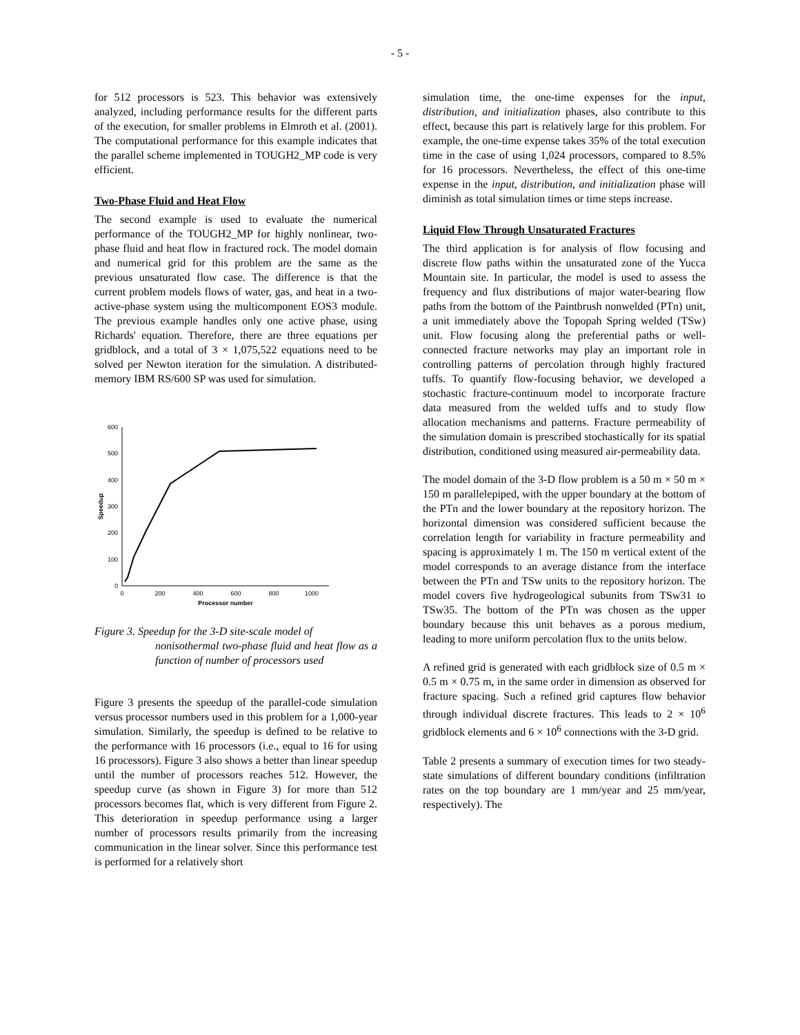- 5 -
for 512 processors is 523. This behavior was extensively analyzed, including performance results for the different parts of the execution, for smaller problems in Elmroth et al. (2001). The computational performance for this example indicates that the parallel scheme implemented in TOUGH2_MP code is very efficient.
Two-Phase Fluid and Heat Flow
The second example is used to evaluate the numerical performance of the TOUGH2_MP for highly nonlinear, two-phase fluid and heat flow in fractured rock. The model domain and numerical grid for this problem are the same as the previous unsaturated flow case. The difference is that the current problem models flows of water, gas, and heat in a two-active-phase system using the multicomponent EOS3 module. The previous example handles only one active phase, using Richards' equation. Therefore, there are three equations per gridblock, and a total of 3 × 1,075,522 equations need to be solved per Newton iteration for the simulation. A distributed-memory IBM RS/600 SP was used for simulation.
0
100
200
300
400
500
600
0
200
400
600
800
1000
Processor number
Speedup
Figure 3. Speedup for the 3-D site-scale model of
nonisothermal two-phase fluid and heat flow as a function of number of processors used
Figure 3 presents the speedup of the parallel-code simulation versus processor numbers used in this problem for a 1,000-year simulation. Similarly, the speedup is defined to be relative to the performance with 16 processors (i.e., equal to 16 for using 16 processors). Figure 3 also shows a better than linear speedup until the number of processors reaches 512. However, the speedup curve (as shown in Figure 3) for more than 512 processors becomes flat, which is very different from Figure 2. This deterioration in speedup performance using a larger number of processors results primarily from the increasing communication in the linear solver. Since this performance test is performed for a relatively short
simulation time, the one-time expenses for the input, distribution, and initialization phases, also contribute to this effect, because this part is relatively large for this problem. For example, the one-time expense takes 35% of the total execution time in the case of using 1,024 processors, compared to 8.5% for 16 processors. Nevertheless, the effect of this one-time expense in the input, distribution, and initialization phase will diminish as total simulation times or time steps increase.
Liquid Flow Through Unsaturated Fractures
The third application is for analysis of flow focusing and discrete flow paths within the unsaturated zone of the Yucca Mountain site. In particular, the model is used to assess the frequency and flux distributions of major water-bearing flow paths from the bottom of the Paintbrush nonwelded (PTn) unit, a unit immediately above the Topopah Spring welded (TSw) unit. Flow focusing along the preferential paths or well-connected fracture networks may play an important role in controlling patterns of percolation through highly fractured tuffs. To quantify flow-focusing behavior, we developed a stochastic fracture-continuum model to incorporate fracture data measured from the welded tuffs and to study flow allocation mechanisms and patterns. Fracture permeability of the simulation domain is prescribed stochastically for its spatial distribution, conditioned using measured air-permeability data.
The model domain of the 3-D flow problem is a 50 m × 50 m × 150 m parallelepiped, with the upper boundary at the bottom of the PTn and the lower boundary at the repository horizon. The horizontal dimension was considered sufficient because the correlation length for variability in fracture permeability and spacing is approximately 1 m. The 150 m vertical extent of the model corresponds to an average distance from the interface between the PTn and TSw units to the repository horizon. The model covers five hydrogeological subunits from TSw31 to TSw35. The bottom of the PTn was chosen as the upper boundary because this unit behaves as a porous medium, leading to more uniform percolation flux to the units below.
A refined grid is generated with each gridblock size of 0.5 m × 0.5 m × 0.75 m, in the same order in dimension as observed for fracture spacing. Such a refined grid captures flow behavior through individual discrete fractures. This leads to 2 × 10<sup>6</sup> gridblock elements and 6 × 10<sup>6</sup> connections with the 3-D grid.
Table 2 presents a summary of execution times for two steady-state simulations of different boundary conditions (infiltration rates on the top boundary are 1 mm/year and 25 mm/year, respectively). The